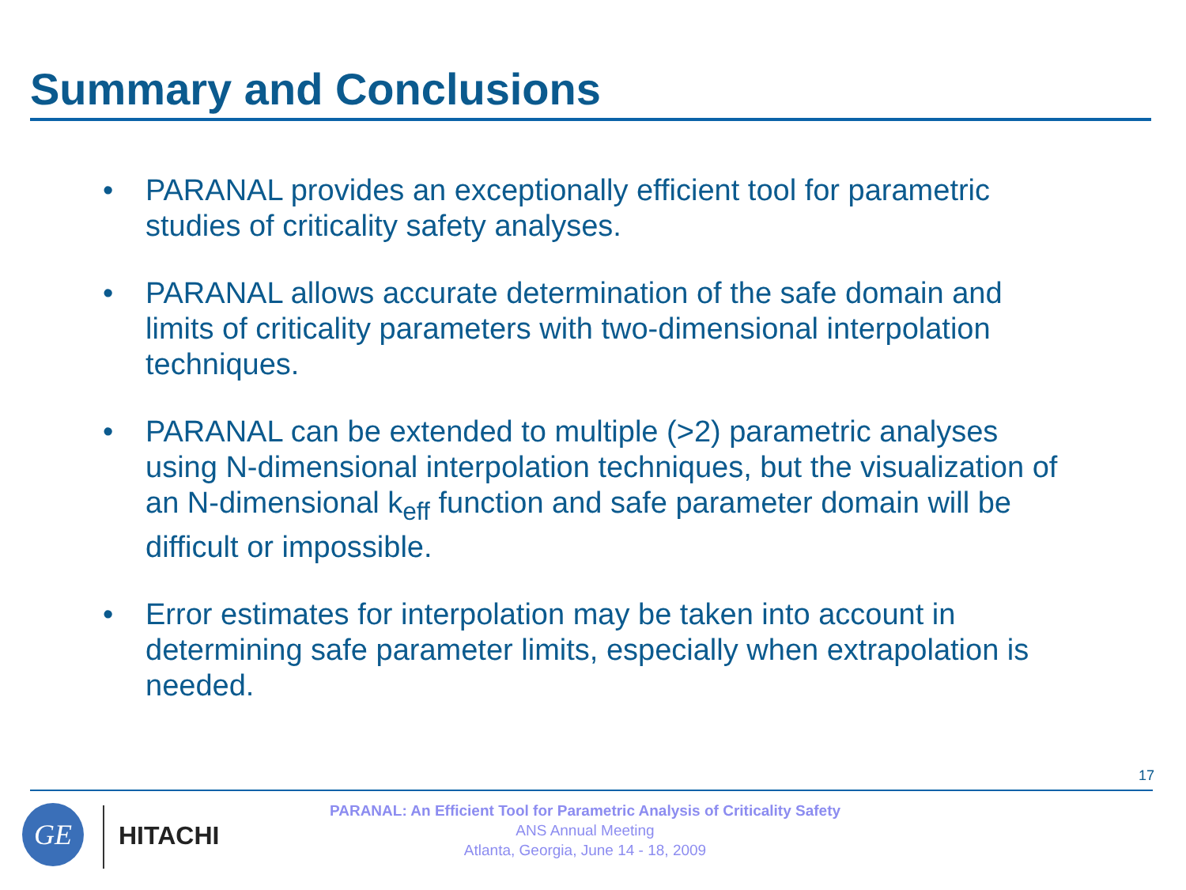Summary and Conclusions
• PARANAL provides an exceptionally efficient tool for parametric studies of criticality safety analyses.
• PARANAL allows accurate determination of the safe domain and limits of criticality parameters with two-dimensional interpolation techniques.
• PARANAL can be extended to multiple (>2) parametric analyses using N-dimensional interpolation techniques, but the visualization of an N-dimensional k<sub>eff</sub> function and safe parameter domain will be difficult or impossible.
• Error estimates for interpolation may be taken into account in determining safe parameter limits, especially when extrapolation is needed.
17
GE HITACHI
PARANAL: An Efficient Tool for Parametric Analysis of Criticality Safety
ANS Annual Meeting
Atlanta, Georgia, June 14 - 18, 2009